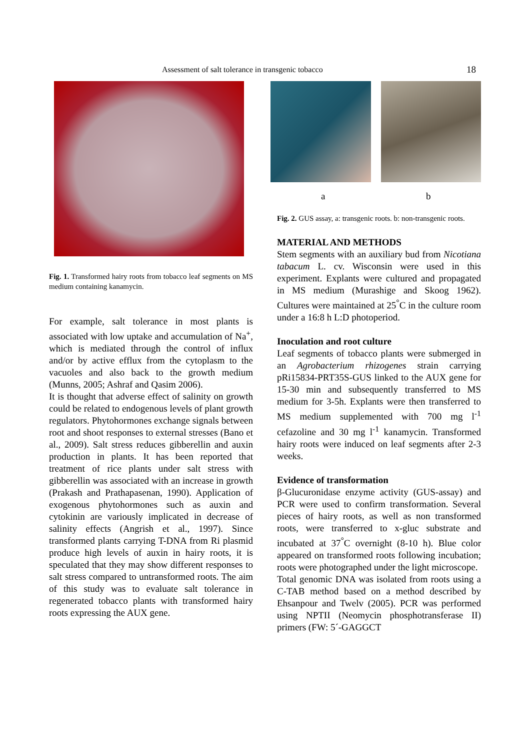Assessment of salt tolerance in transgenic tobacco 18
Fig. 1. Transformed hairy roots from tobacco leaf segments on MS medium containing kanamycin.
For example, salt tolerance in most plants is associated with low uptake and accumulation of Na<sup>+</sup>, which is mediated through the control of influx and/or by active efflux from the cytoplasm to the vacuoles and also back to the growth medium (Munns, 2005; Ashraf and Qasim 2006).
It is thought that adverse effect of salinity on growth could be related to endogenous levels of plant growth regulators. Phytohormones exchange signals between root and shoot responses to external stresses (Bano et al., 2009). Salt stress reduces gibberellin and auxin production in plants. It has been reported that treatment of rice plants under salt stress with gibberellin was associated with an increase in growth (Prakash and Prathapasenan, 1990). Application of exogenous phytohormones such as auxin and cytokinin are variously implicated in decrease of salinity effects (Angrish et al., 1997). Since transformed plants carrying T-DNA from Ri plasmid produce high levels of auxin in hairy roots, it is speculated that they may show different responses to salt stress compared to untransformed roots. The aim of this study was to evaluate salt tolerance in regenerated tobacco plants with transformed hairy roots expressing the AUX gene.
a b
Fig. 2. GUS assay, a: transgenic roots. b: non-transgenic roots.
MATERIAL AND METHODS
Stem segments with an auxiliary bud from Nicotiana tabacum L. cv. Wisconsin were used in this experiment. Explants were cultured and propagated in MS medium (Murashige and Skoog 1962). Cultures were maintained at 25<sup>°</sup>C in the culture room under a 16:8 h L:D photoperiod.
Inoculation and root culture
Leaf segments of tobacco plants were submerged in an Agrobacterium rhizogenes strain carrying pRi15834-PRT35S-GUS linked to the AUX gene for 15-30 min and subsequently transferred to MS medium for 3-5h. Explants were then transferred to MS medium supplemented with 700 mg l<sup>-1</sup> cefazoline and 30 mg l<sup>-1</sup> kanamycin. Transformed hairy roots were induced on leaf segments after 2-3 weeks.
Evidence of transformation
β-Glucuronidase enzyme activity (GUS-assay) and PCR were used to confirm transformation. Several pieces of hairy roots, as well as non transformed roots, were transferred to x-gluc substrate and incubated at 37<sup>°</sup>C overnight (8-10 h). Blue color appeared on transformed roots following incubation; roots were photographed under the light microscope.
Total genomic DNA was isolated from roots using a C-TAB method based on a method described by Ehsanpour and Twelv (2005). PCR was performed using NPTII (Neomycin phosphotransferase II) primers (FW: 5´-GAGGCT